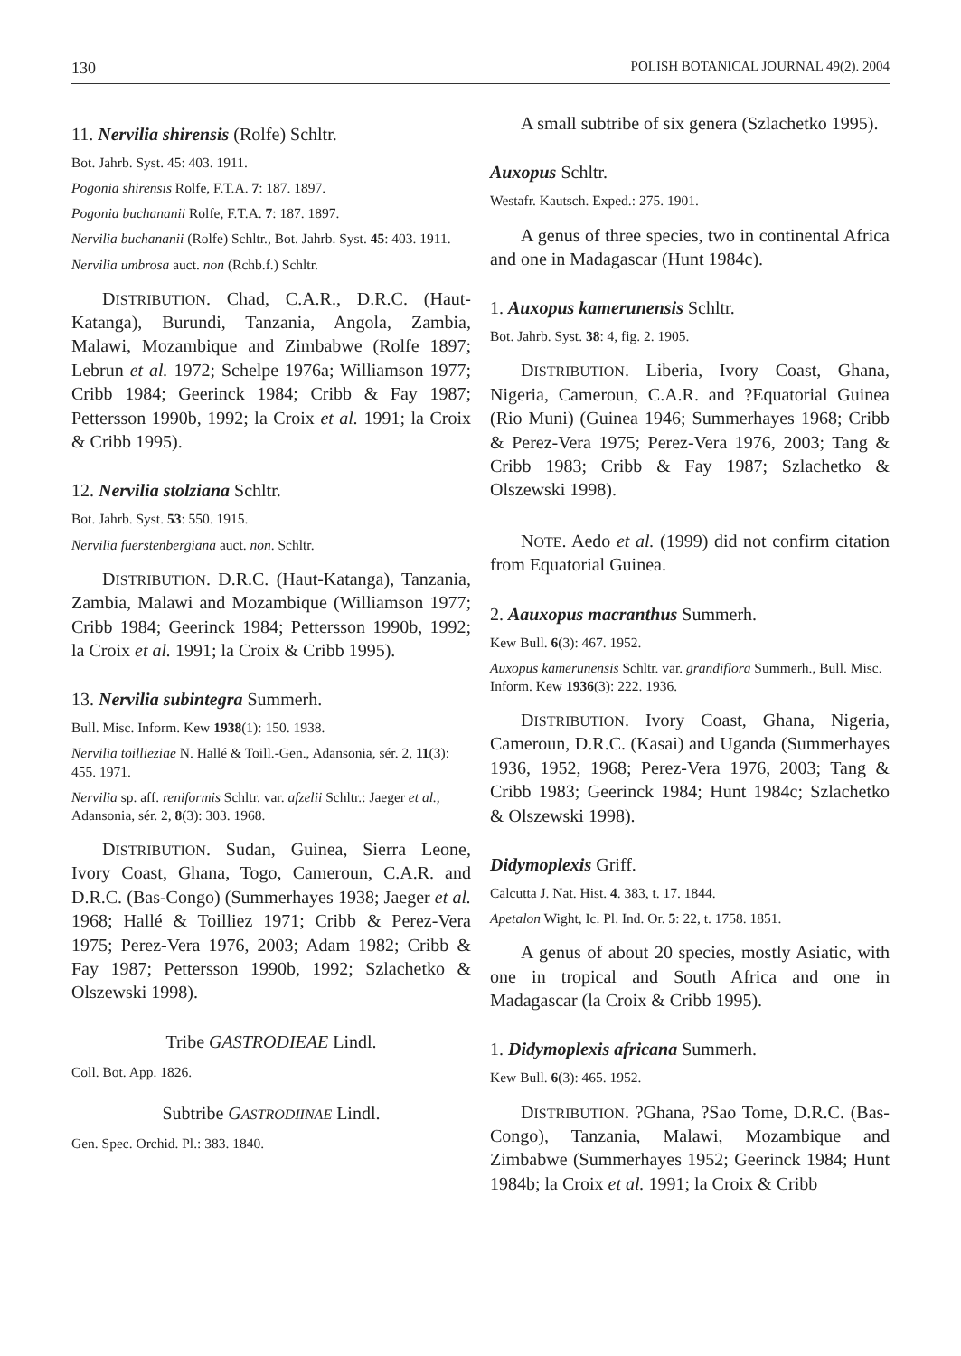130 POLISH BOTANICAL JOURNAL 49(2). 2004
11. Nervilia shirensis (Rolfe) Schltr.
Bot. Jahrb. Syst. 45: 403. 1911.
Pogonia shirensis Rolfe, F.T.A. 7: 187. 1897.
Pogonia buchananii Rolfe, F.T.A. 7: 187. 1897.
Nervilia buchananii (Rolfe) Schltr., Bot. Jahrb. Syst. 45: 403. 1911.
Nervilia umbrosa auct. non (Rchb.f.) Schltr.
DISTRIBUTION. Chad, C.A.R., D.R.C. (Haut-Katanga), Burundi, Tanzania, Angola, Zambia, Malawi, Mozambique and Zimbabwe (Rolfe 1897; Lebrun et al. 1972; Schelpe 1976a; Williamson 1977; Cribb 1984; Geerinck 1984; Cribb & Fay 1987; Pettersson 1990b, 1992; la Croix et al. 1991; la Croix & Cribb 1995).
12. Nervilia stolziana Schltr.
Bot. Jahrb. Syst. 53: 550. 1915.
Nervilia fuerstenbergiana auct. non. Schltr.
DISTRIBUTION. D.R.C. (Haut-Katanga), Tanzania, Zambia, Malawi and Mozambique (Williamson 1977; Cribb 1984; Geerinck 1984; Pettersson 1990b, 1992; la Croix et al. 1991; la Croix & Cribb 1995).
13. Nervilia subintegra Summerh.
Bull. Misc. Inform. Kew 1938(1): 150. 1938.
Nervilia toillieziae N. Hallé & Toill.-Gen., Adansonia, sér. 2, 11(3): 455. 1971.
Nervilia sp. aff. reniformis Schltr. var. afzelii Schltr.: Jaeger et al., Adansonia, sér. 2, 8(3): 303. 1968.
DISTRIBUTION. Sudan, Guinea, Sierra Leone, Ivory Coast, Ghana, Togo, Cameroun, C.A.R. and D.R.C. (Bas-Congo) (Summerhayes 1938; Jaeger et al. 1968; Hallé & Toilliez 1971; Cribb & Perez-Vera 1975; Perez-Vera 1976, 2003; Adam 1982; Cribb & Fay 1987; Pettersson 1990b, 1992; Szlachetko & Olszewski 1998).
Tribe GASTRODIEAE Lindl.
Coll. Bot. App. 1826.
Subtribe GASTRODIINAE Lindl.
Gen. Spec. Orchid. Pl.: 383. 1840.
A small subtribe of six genera (Szlachetko 1995).
Auxopus Schltr.
Westafr. Kautsch. Exped.: 275. 1901.
A genus of three species, two in continental Africa and one in Madagascar (Hunt 1984c).
1. Auxopus kamerunensis Schltr.
Bot. Jahrb. Syst. 38: 4, fig. 2. 1905.
DISTRIBUTION. Liberia, Ivory Coast, Ghana, Nigeria, Cameroun, C.A.R. and ?Equatorial Guinea (Rio Muni) (Guinea 1946; Summerhayes 1968; Cribb & Perez-Vera 1975; Perez-Vera 1976, 2003; Tang & Cribb 1983; Cribb & Fay 1987; Szlachetko & Olszewski 1998).
NOTE. Aedo et al. (1999) did not confirm citation from Equatorial Guinea.
2. Aauxopus macranthus Summerh.
Kew Bull. 6(3): 467. 1952.
Auxopus kamerunensis Schltr. var. grandiflora Summerh., Bull. Misc. Inform. Kew 1936(3): 222. 1936.
DISTRIBUTION. Ivory Coast, Ghana, Nigeria, Cameroun, D.R.C. (Kasai) and Uganda (Summerhayes 1936, 1952, 1968; Perez-Vera 1976, 2003; Tang & Cribb 1983; Geerinck 1984; Hunt 1984c; Szlachetko & Olszewski 1998).
Didymoplexis Griff.
Calcutta J. Nat. Hist. 4. 383, t. 17. 1844.
Apetalon Wight, Ic. Pl. Ind. Or. 5: 22, t. 1758. 1851.
A genus of about 20 species, mostly Asiatic, with one in tropical and South Africa and one in Madagascar (la Croix & Cribb 1995).
1. Didymoplexis africana Summerh.
Kew Bull. 6(3): 465. 1952.
DISTRIBUTION. ?Ghana, ?Sao Tome, D.R.C. (Bas-Congo), Tanzania, Malawi, Mozambique and Zimbabwe (Summerhayes 1952; Geerinck 1984; Hunt 1984b; la Croix et al. 1991; la Croix & Cribb